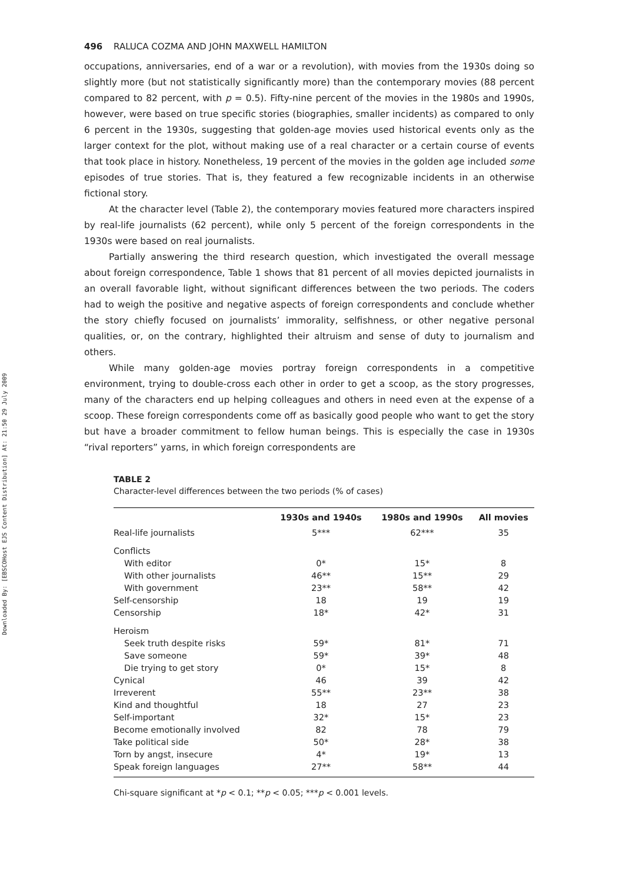Downloaded By: [EBSCOHost EJS Content Distribution] At: 21:50 29 July 2009
496 RALUCA COZMA AND JOHN MAXWELL HAMILTON
occupations, anniversaries, end of a war or a revolution), with movies from the 1930s doing so slightly more (but not statistically significantly more) than the contemporary movies (88 percent compared to 82 percent, with p = 0.5). Fifty-nine percent of the movies in the 1980s and 1990s, however, were based on true specific stories (biographies, smaller incidents) as compared to only 6 percent in the 1930s, suggesting that golden-age movies used historical events only as the larger context for the plot, without making use of a real character or a certain course of events that took place in history. Nonetheless, 19 percent of the movies in the golden age included some episodes of true stories. That is, they featured a few recognizable incidents in an otherwise fictional story.
At the character level (Table 2), the contemporary movies featured more characters inspired by real-life journalists (62 percent), while only 5 percent of the foreign correspondents in the 1930s were based on real journalists.
Partially answering the third research question, which investigated the overall message about foreign correspondence, Table 1 shows that 81 percent of all movies depicted journalists in an overall favorable light, without significant differences between the two periods. The coders had to weigh the positive and negative aspects of foreign correspondents and conclude whether the story chiefly focused on journalists’ immorality, selfishness, or other negative personal qualities, or, on the contrary, highlighted their altruism and sense of duty to journalism and others.
While many golden-age movies portray foreign correspondents in a competitive environment, trying to double-cross each other in order to get a scoop, as the story progresses, many of the characters end up helping colleagues and others in need even at the expense of a scoop. These foreign correspondents come off as basically good people who want to get the story but have a broader commitment to fellow human beings. This is especially the case in 1930s “rival reporters” yarns, in which foreign correspondents are
TABLE 2
Character-level differences between the two periods (% of cases)
| | 1930s and 1940s | 1980s and 1990s | All movies |
| --- | --- | --- | --- |
| Real-life journalists | 5*** | 62*** | 35 |
| Conflicts | | | |
| With editor | 0* | 15* | 8 |
| With other journalists | 46** | 15** | 29 |
| With government | 23** | 58** | 42 |
| Self-censorship | 18 | 19 | 19 |
| Censorship | 18* | 42* | 31 |
| Heroism | | | |
| Seek truth despite risks | 59* | 81* | 71 |
| Save someone | 59* | 39* | 48 |
| Die trying to get story | 0* | 15* | 8 |
| Cynical | 46 | 39 | 42 |
| Irreverent | 55** | 23** | 38 |
| Kind and thoughtful | 18 | 27 | 23 |
| Self-important | 32* | 15* | 23 |
| Become emotionally involved | 82 | 78 | 79 |
| Take political side | 50* | 28* | 38 |
| Torn by angst, insecure | 4* | 19* | 13 |
| Speak foreign languages | 27** | 58** | 44 |
Chi-square significant at *p < 0.1; **p < 0.05; ***p < 0.001 levels.